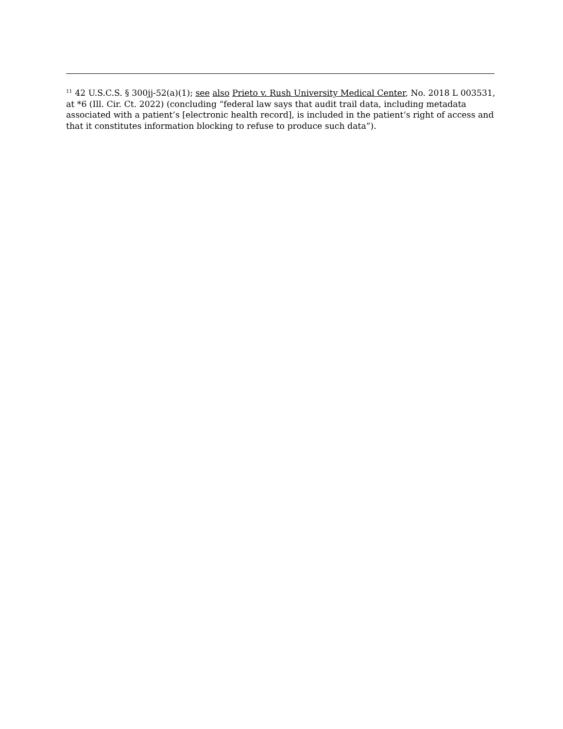<sup>11</sup> 42 U.S.C.S. § 300jj-52(a)(1); see also Prieto v. Rush University Medical Center, No. 2018 L 003531, at *6 (Ill. Cir. Ct. 2022) (concluding “federal law says that audit trail data, including metadata associated with a patient’s [electronic health record], is included in the patient’s right of access and that it constitutes information blocking to refuse to produce such data”).